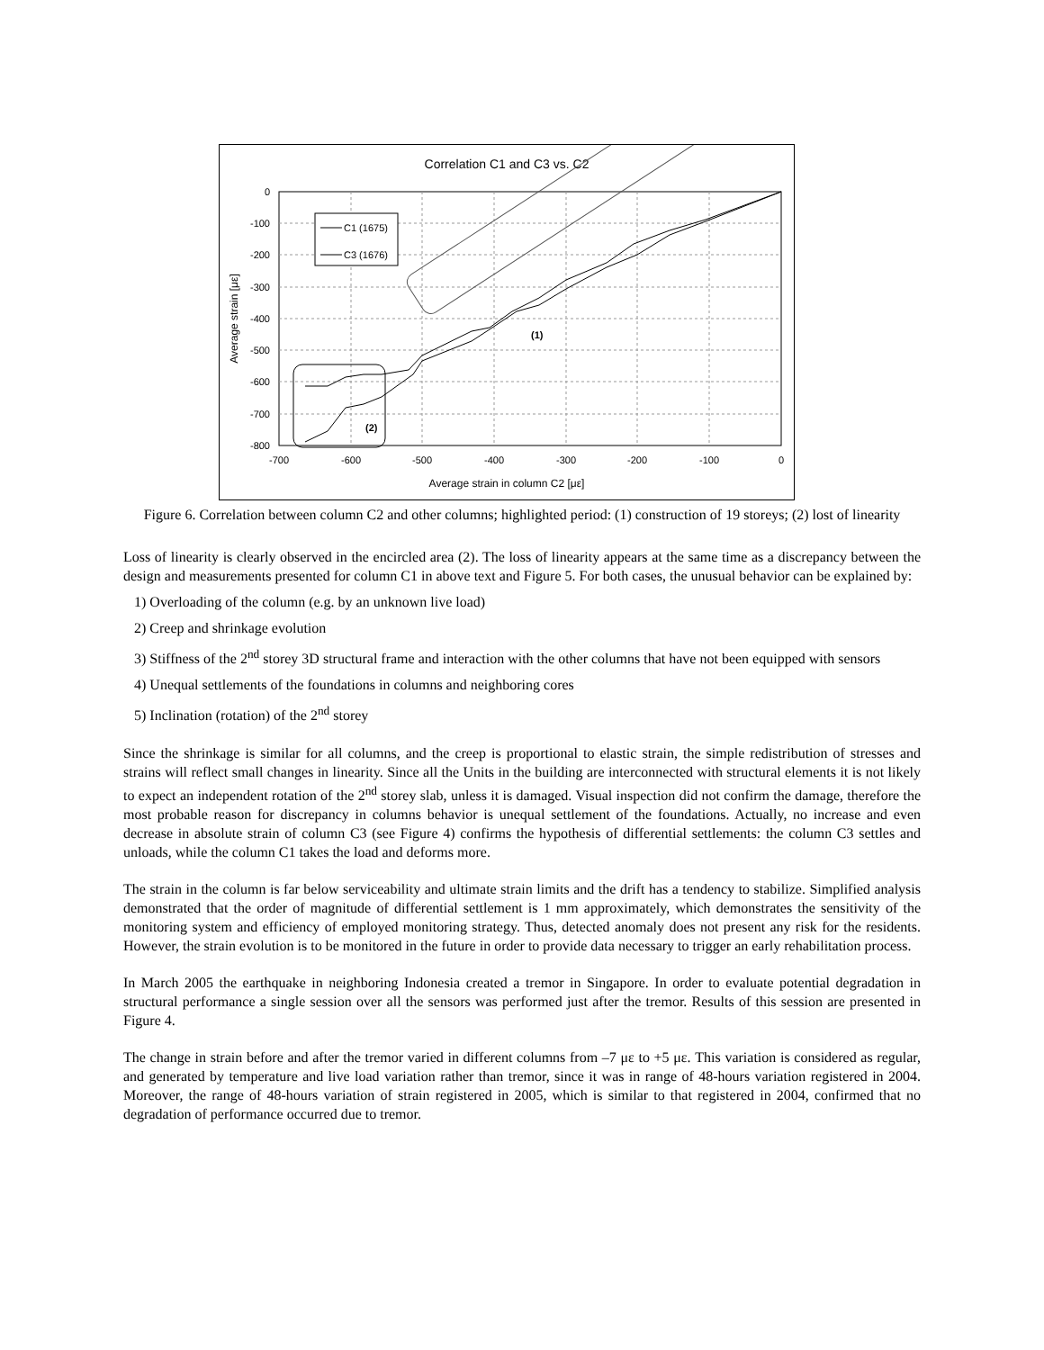Correlation C1 and C3 vs. C2
0
-100
-200
-300
-400
-500
-600
-700
-800
-700
-600
-500
-400
-300
-200
-100
0
Average strain in column C2 [με]
Average strain [με]
(1)
(2)
C1 (1675)
C3 (1676)
Figure 6. Correlation between column C2 and other columns; highlighted period: (1) construction of 19 storeys; (2) lost of linearity
Loss of linearity is clearly observed in the encircled area (2). The loss of linearity appears at the same time as a discrepancy between the design and measurements presented for column C1 in above text and Figure 5. For both cases, the unusual behavior can be explained by:
1) Overloading of the column (e.g. by an unknown live load)
2) Creep and shrinkage evolution
3) Stiffness of the 2<sup>nd</sup> storey 3D structural frame and interaction with the other columns that have not been equipped with sensors
4) Unequal settlements of the foundations in columns and neighboring cores
5) Inclination (rotation) of the 2<sup>nd</sup> storey
Since the shrinkage is similar for all columns, and the creep is proportional to elastic strain, the simple redistribution of stresses and strains will reflect small changes in linearity. Since all the Units in the building are interconnected with structural elements it is not likely to expect an independent rotation of the 2<sup>nd</sup> storey slab, unless it is damaged. Visual inspection did not confirm the damage, therefore the most probable reason for discrepancy in columns behavior is unequal settlement of the foundations. Actually, no increase and even decrease in absolute strain of column C3 (see Figure 4) confirms the hypothesis of differential settlements: the column C3 settles and unloads, while the column C1 takes the load and deforms more.
The strain in the column is far below serviceability and ultimate strain limits and the drift has a tendency to stabilize. Simplified analysis demonstrated that the order of magnitude of differential settlement is 1 mm approximately, which demonstrates the sensitivity of the monitoring system and efficiency of employed monitoring strategy. Thus, detected anomaly does not present any risk for the residents. However, the strain evolution is to be monitored in the future in order to provide data necessary to trigger an early rehabilitation process.
In March 2005 the earthquake in neighboring Indonesia created a tremor in Singapore. In order to evaluate potential degradation in structural performance a single session over all the sensors was performed just after the tremor. Results of this session are presented in Figure 4.
The change in strain before and after the tremor varied in different columns from –7 με to +5 με. This variation is considered as regular, and generated by temperature and live load variation rather than tremor, since it was in range of 48-hours variation registered in 2004. Moreover, the range of 48-hours variation of strain registered in 2005, which is similar to that registered in 2004, confirmed that no degradation of performance occurred due to tremor.